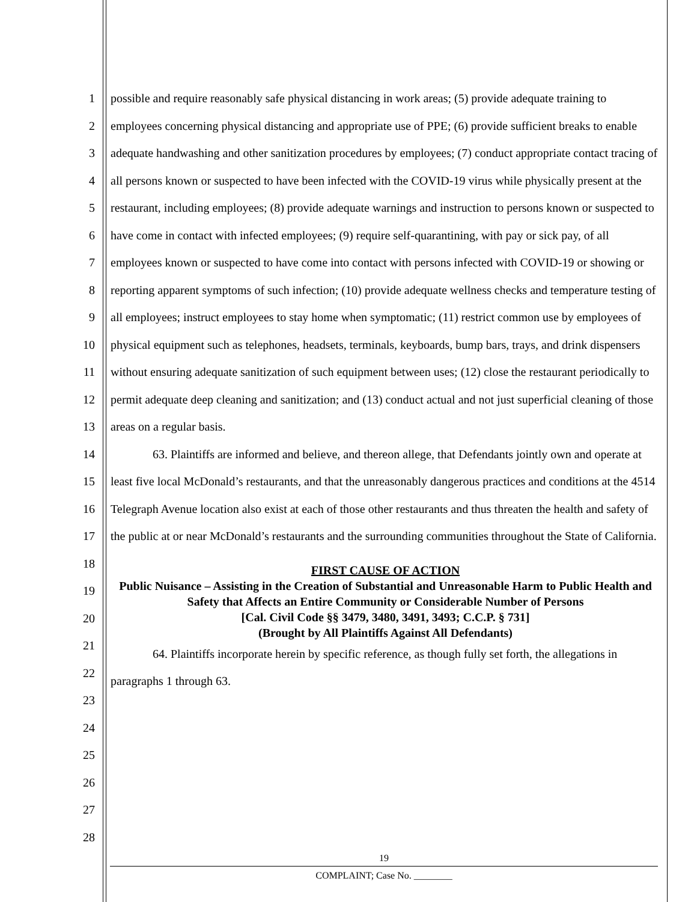1
2
3
4
5
6
7
8
9
10
11
12
13
14
15
16
17
18
19
20
21
22
23
24
25
26
27
28
possible and require reasonably safe physical distancing in work areas; (5) provide adequate training to employees concerning physical distancing and appropriate use of PPE; (6) provide sufficient breaks to enable adequate handwashing and other sanitization procedures by employees; (7) conduct appropriate contact tracing of all persons known or suspected to have been infected with the COVID-19 virus while physically present at the restaurant, including employees; (8) provide adequate warnings and instruction to persons known or suspected to have come in contact with infected employees; (9) require self-quarantining, with pay or sick pay, of all employees known or suspected to have come into contact with persons infected with COVID-19 or showing or reporting apparent symptoms of such infection; (10) provide adequate wellness checks and temperature testing of all employees; instruct employees to stay home when symptomatic; (11) restrict common use by employees of physical equipment such as telephones, headsets, terminals, keyboards, bump bars, trays, and drink dispensers without ensuring adequate sanitization of such equipment between uses; (12) close the restaurant periodically to permit adequate deep cleaning and sanitization; and (13) conduct actual and not just superficial cleaning of those areas on a regular basis.
63. Plaintiffs are informed and believe, and thereon allege, that Defendants jointly own and operate at least five local McDonald’s restaurants, and that the unreasonably dangerous practices and conditions at the 4514 Telegraph Avenue location also exist at each of those other restaurants and thus threaten the health and safety of the public at or near McDonald’s restaurants and the surrounding communities throughout the State of California.
FIRST CAUSE OF ACTION
Public Nuisance – Assisting in the Creation of Substantial and Unreasonable Harm to Public Health and Safety that Affects an Entire Community or Considerable Number of Persons
[Cal. Civil Code §§ 3479, 3480, 3491, 3493; C.C.P. § 731]
(Brought by All Plaintiffs Against All Defendants)
64. Plaintiffs incorporate herein by specific reference, as though fully set forth, the allegations in paragraphs 1 through 63.
19
COMPLAINT; Case No. ________